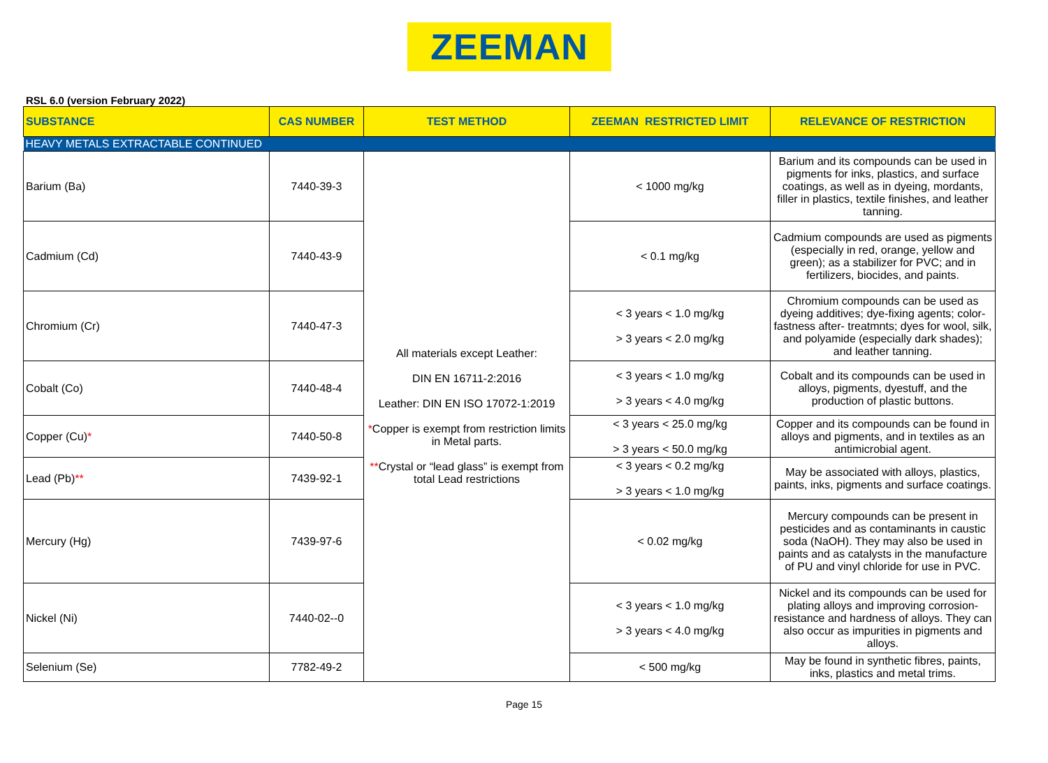ZEEMAN
RSL 6.0 (version February 2022)
| SUBSTANCE | CAS NUMBER | TEST METHOD | ZEEMAN RESTRICTED LIMIT | RELEVANCE OF RESTRICTION |
| --- | --- | --- | --- | --- |
| HEAVY METALS EXTRACTABLE CONTINUED | | | | |
| Barium (Ba) | 7440-39-3 | All materials except Leather: DIN EN 16711-2:2016 Leather: DIN EN ISO 17072-1:2019 * Copper is exempt from restriction limits in Metal parts. ** Crystal or “lead glass” is exempt from total Lead restrictions | < 1000 mg/kg | Barium and its compounds can be used in pigments for inks, plastics, and surface coatings, as well as in dyeing, mordants, filler in plastics, textile finishes, and leather tanning. |
| Cadmium (Cd) | 7440-43-9 | | < 0.1 mg/kg | Cadmium compounds are used as pigments (especially in red, orange, yellow and green); as a stabilizer for PVC; and in fertilizers, biocides, and paints. |
| Chromium (Cr) | 7440-47-3 | | < 3 years < 1.0 mg/kg > 3 years < 2.0 mg/kg | Chromium compounds can be used as dyeing additives; dye-fixing agents; color-fastness after- treatmnts; dyes for wool, silk, and polyamide (especially dark shades); and leather tanning. |
| Cobalt (Co) | 7440-48-4 | | < 3 years < 1.0 mg/kg > 3 years < 4.0 mg/kg | Cobalt and its compounds can be used in alloys, pigments, dyestuff, and the production of plastic buttons. |
| Copper (Cu) * | 7440-50-8 | | < 3 years < 25.0 mg/kg > 3 years < 50.0 mg/kg | Copper and its compounds can be found in alloys and pigments, and in textiles as an antimicrobial agent. |
| Lead (Pb) ** | 7439-92-1 | | < 3 years < 0.2 mg/kg > 3 years < 1.0 mg/kg | May be associated with alloys, plastics, paints, inks, pigments and surface coatings. |
| Mercury (Hg) | 7439-97-6 | | < 0.02 mg/kg | Mercury compounds can be present in pesticides and as contaminants in caustic soda (NaOH). They may also be used in paints and as catalysts in the manufacture of PU and vinyl chloride for use in PVC. |
| Nickel (Ni) | 7440-02--0 | | < 3 years < 1.0 mg/kg > 3 years < 4.0 mg/kg | Nickel and its compounds can be used for plating alloys and improving corrosion-resistance and hardness of alloys. They can also occur as impurities in pigments and alloys. |
| Selenium (Se) | 7782-49-2 | | < 500 mg/kg | May be found in synthetic fibres, paints, inks, plastics and metal trims. |
Page 15